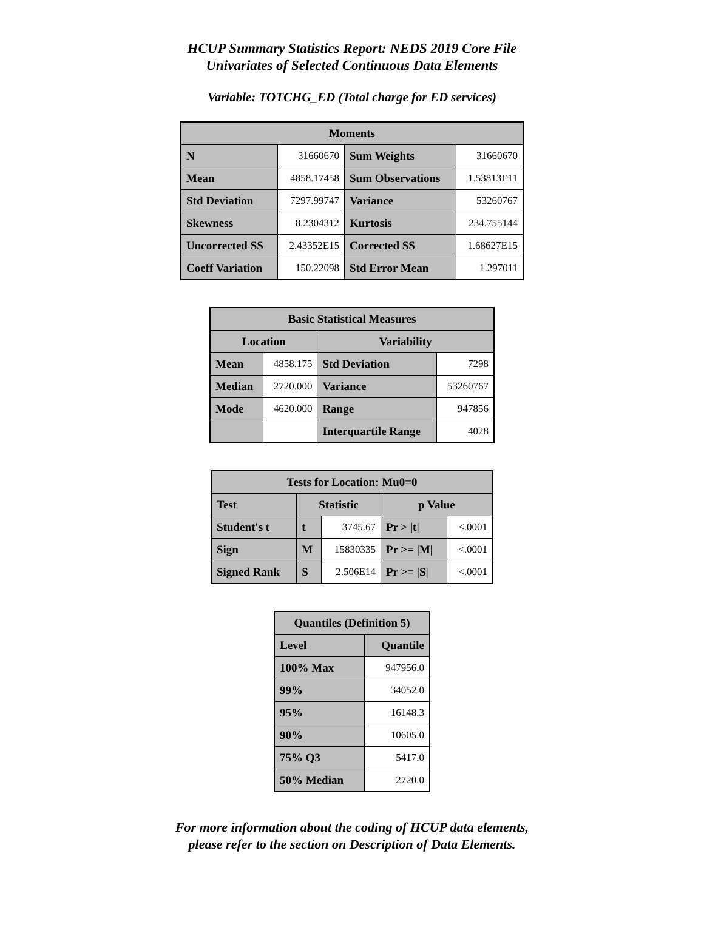HCUP Summary Statistics Report: NEDS 2019 Core File
Univariates of Selected Continuous Data Elements
Variable: TOTCHG_ED (Total charge for ED services)
| Moments | | | |
| --- | --- | --- | --- |
| N | 31660670 | Sum Weights | 31660670 |
| Mean | 4858.17458 | Sum Observations | 1.53813E11 |
| Std Deviation | 7297.99747 | Variance | 53260767 |
| Skewness | 8.2304312 | Kurtosis | 234.755144 |
| Uncorrected SS | 2.43352E15 | Corrected SS | 1.68627E15 |
| Coeff Variation | 150.22098 | Std Error Mean | 1.297011 |
| Basic Statistical Measures | | | |
| --- | --- | --- | --- |
| Location | | Variability | |
| Mean | 4858.175 | Std Deviation | 7298 |
| Median | 2720.000 | Variance | 53260767 |
| Mode | 4620.000 | Range | 947856 |
| | | Interquartile Range | 4028 |
| Tests for Location: Mu0=0 | | | | |
| --- | --- | --- | --- | --- |
| Test | Statistic | | p Value | |
| Student's t | t | 3745.67 | Pr > /t/ | <.0001 |
| Sign | M | 15830335 | Pr >= /M/ | <.0001 |
| Signed Rank | S | 2.506E14 | Pr >= /S/ | <.0001 |
| Quantiles (Definition 5) | |
| --- | --- |
| Level | Quantile |
| 100% Max | 947956.0 |
| 99% | 34052.0 |
| 95% | 16148.3 |
| 90% | 10605.0 |
| 75% Q3 | 5417.0 |
| 50% Median | 2720.0 |
For more information about the coding of HCUP data elements,
please refer to the section on Description of Data Elements.